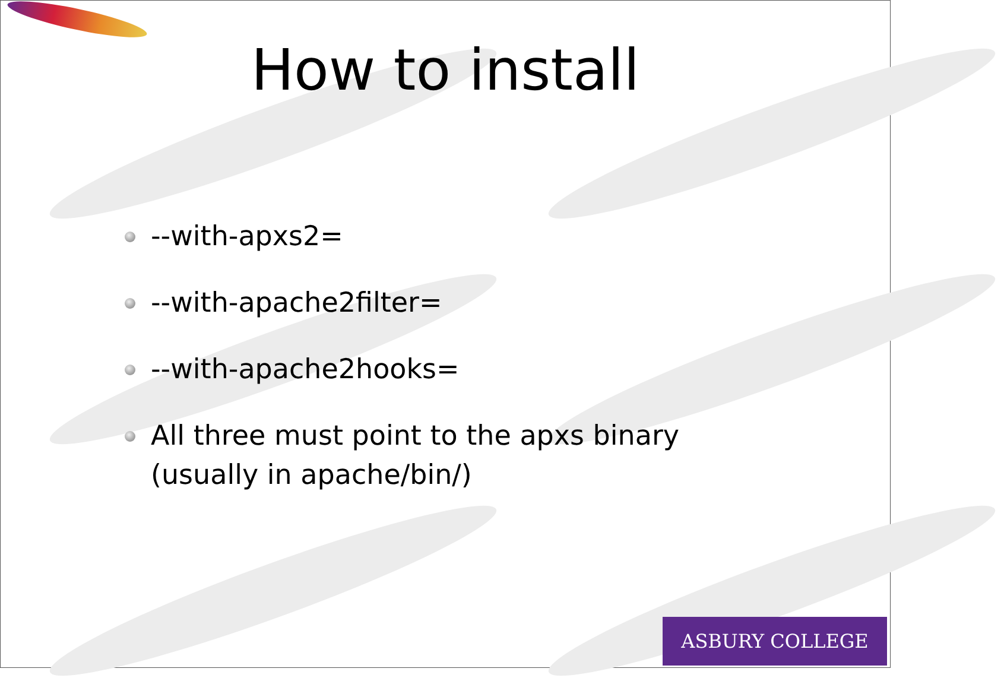How to install
--with-apxs2=
--with-apache2filter=
--with-apache2hooks=
All three must point to the apxs binary (usually in apache/bin/)
ASBURY COLLEGE